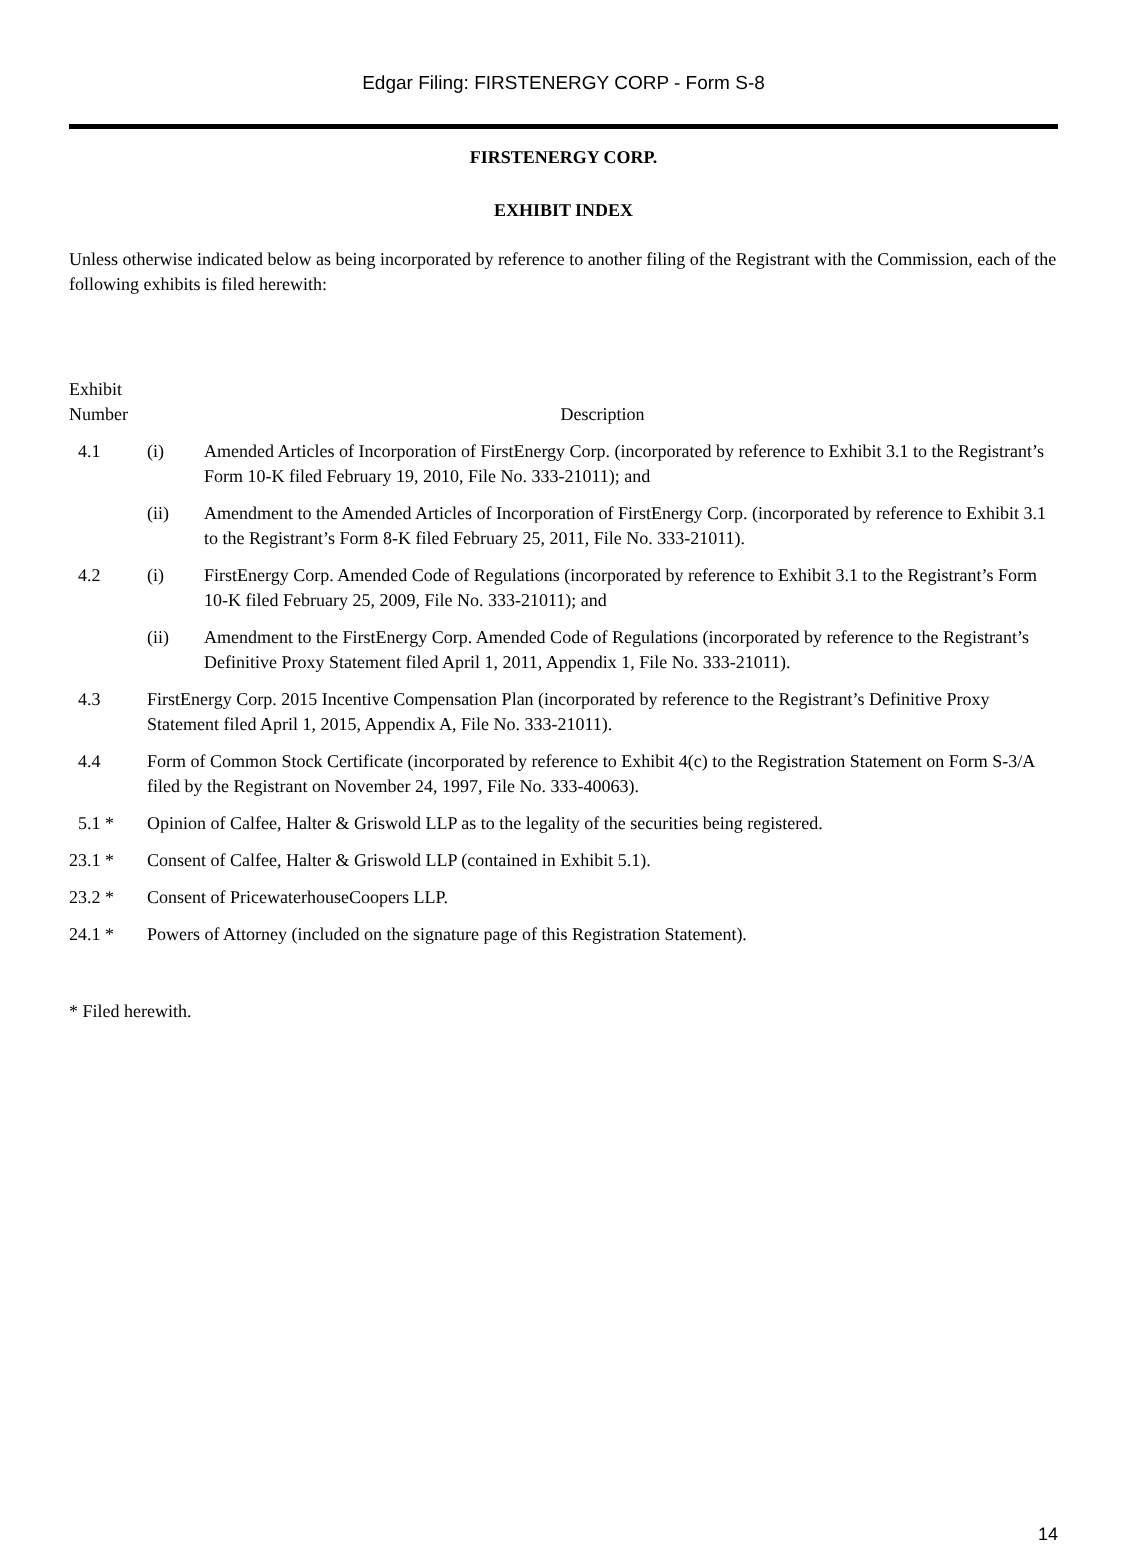Edgar Filing: FIRSTENERGY CORP - Form S-8
FIRSTENERGY CORP.
EXHIBIT INDEX
Unless otherwise indicated below as being incorporated by reference to another filing of the Registrant with the Commission, each of the following exhibits is filed herewith:
| Exhibit Number | Description | |
| --- | --- | --- |
| 4.1 | (i) | Amended Articles of Incorporation of FirstEnergy Corp. (incorporated by reference to Exhibit 3.1 to the Registrant’s Form 10-K filed February 19, 2010, File No. 333-21011); and |
| | (ii) | Amendment to the Amended Articles of Incorporation of FirstEnergy Corp. (incorporated by reference to Exhibit 3.1 to the Registrant’s Form 8-K filed February 25, 2011, File No. 333-21011). |
| 4.2 | (i) | FirstEnergy Corp. Amended Code of Regulations (incorporated by reference to Exhibit 3.1 to the Registrant’s Form 10-K filed February 25, 2009, File No. 333-21011); and |
| | (ii) | Amendment to the FirstEnergy Corp. Amended Code of Regulations (incorporated by reference to the Registrant’s Definitive Proxy Statement filed April 1, 2011, Appendix 1, File No. 333-21011). |
| 4.3 | FirstEnergy Corp. 2015 Incentive Compensation Plan (incorporated by reference to the Registrant’s Definitive Proxy Statement filed April 1, 2015, Appendix A, File No. 333-21011). | |
| 4.4 | Form of Common Stock Certificate (incorporated by reference to Exhibit 4(c) to the Registration Statement on Form S-3/A filed by the Registrant on November 24, 1997, File No. 333-40063). | |
| 5.1 * | Opinion of Calfee, Halter & Griswold LLP as to the legality of the securities being registered. | |
| 23.1 * | Consent of Calfee, Halter & Griswold LLP (contained in Exhibit 5.1). | |
| 23.2 * | Consent of PricewaterhouseCoopers LLP. | |
| 24.1 * | Powers of Attorney (included on the signature page of this Registration Statement). | |
* Filed herewith.
14